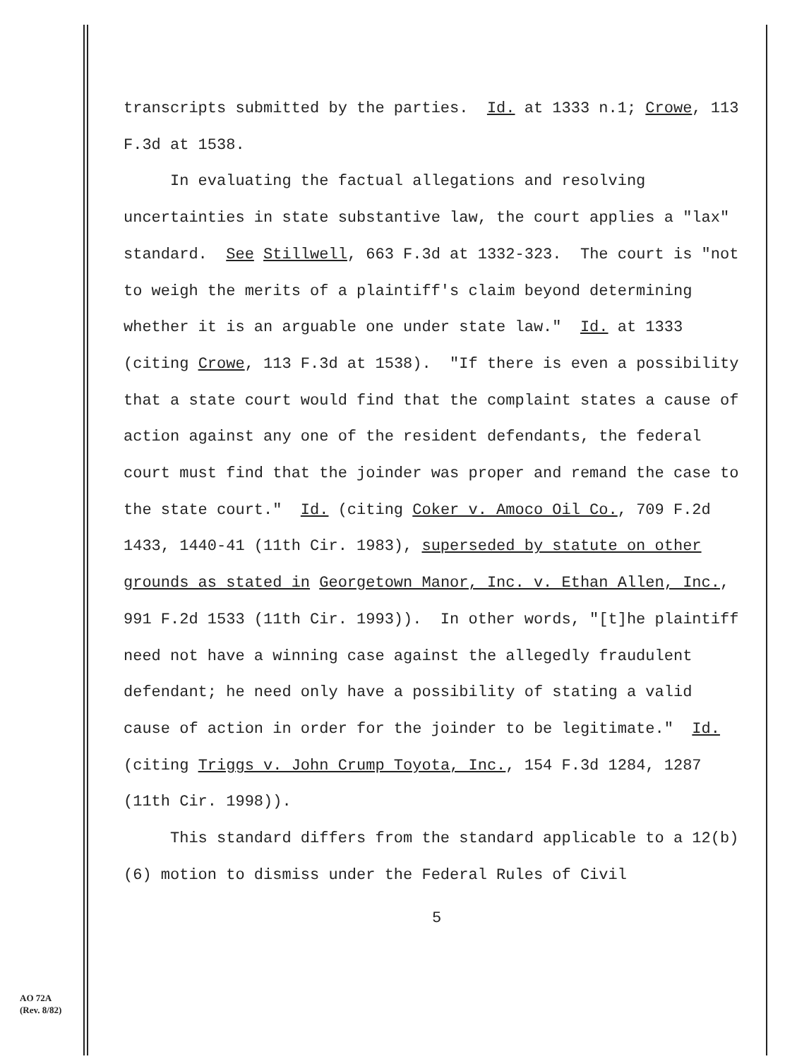transcripts submitted by the parties. Id. at 1333 n.1; Crowe, 113 F.3d at 1538.
In evaluating the factual allegations and resolving uncertainties in state substantive law, the court applies a "lax" standard. See Stillwell, 663 F.3d at 1332-323. The court is "not to weigh the merits of a plaintiff's claim beyond determining whether it is an arguable one under state law." Id. at 1333 (citing Crowe, 113 F.3d at 1538). "If there is even a possibility that a state court would find that the complaint states a cause of action against any one of the resident defendants, the federal court must find that the joinder was proper and remand the case to the state court." Id. (citing Coker v. Amoco Oil Co., 709 F.2d 1433, 1440-41 (11th Cir. 1983), superseded by statute on other grounds as stated in Georgetown Manor, Inc. v. Ethan Allen, Inc., 991 F.2d 1533 (11th Cir. 1993)). In other words, "[t]he plaintiff need not have a winning case against the allegedly fraudulent defendant; he need only have a possibility of stating a valid cause of action in order for the joinder to be legitimate." Id. (citing Triggs v. John Crump Toyota, Inc., 154 F.3d 1284, 1287 (11th Cir. 1998)).
This standard differs from the standard applicable to a 12(b)(6) motion to dismiss under the Federal Rules of Civil
5
AO 72A
(Rev. 8/82)